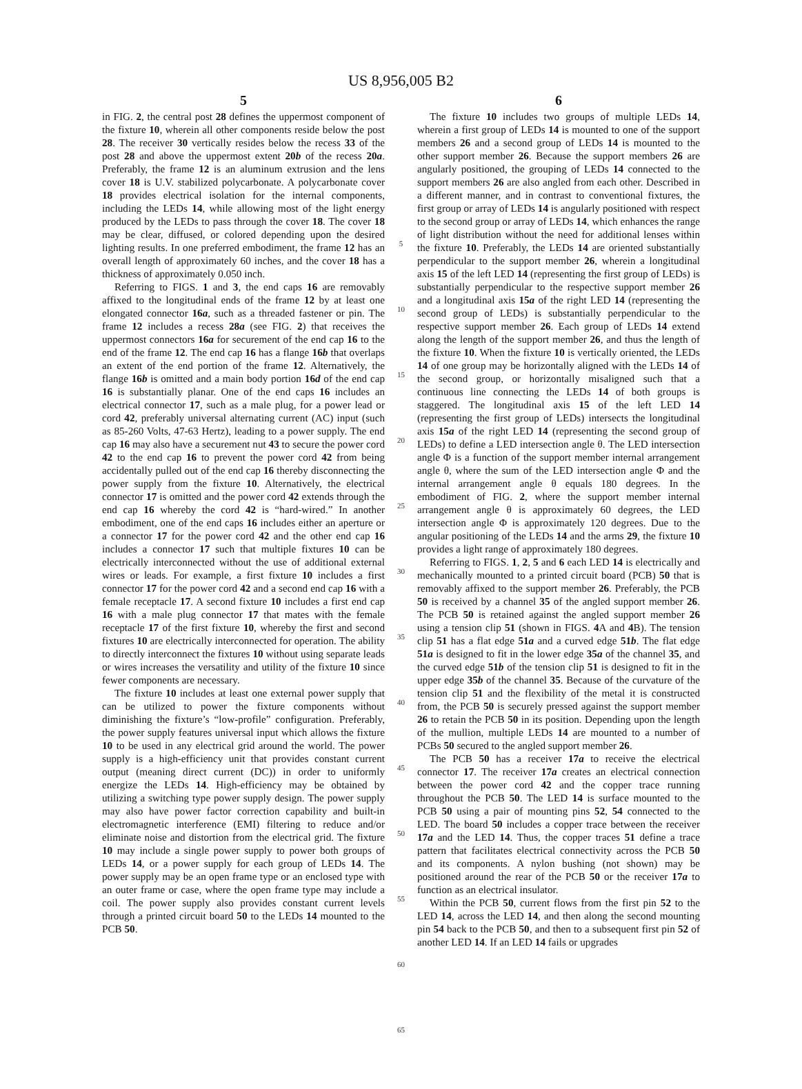US 8,956,005 B2
5
in FIG. 2, the central post 28 defines the uppermost component of the fixture 10, wherein all other components reside below the post 28. The receiver 30 vertically resides below the recess 33 of the post 28 and above the uppermost extent 20b of the recess 20a. Preferably, the frame 12 is an aluminum extrusion and the lens cover 18 is U.V. stabilized polycarbonate. A polycarbonate cover 18 provides electrical isolation for the internal components, including the LEDs 14, while allowing most of the light energy produced by the LEDs to pass through the cover 18. The cover 18 may be clear, diffused, or colored depending upon the desired lighting results. In one preferred embodiment, the frame 12 has an overall length of approximately 60 inches, and the cover 18 has a thickness of approximately 0.050 inch.
Referring to FIGS. 1 and 3, the end caps 16 are removably affixed to the longitudinal ends of the frame 12 by at least one elongated connector 16a, such as a threaded fastener or pin. The frame 12 includes a recess 28a (see FIG. 2) that receives the uppermost connectors 16a for securement of the end cap 16 to the end of the frame 12. The end cap 16 has a flange 16b that overlaps an extent of the end portion of the frame 12. Alternatively, the flange 16b is omitted and a main body portion 16d of the end cap 16 is substantially planar. One of the end caps 16 includes an electrical connector 17, such as a male plug, for a power lead or cord 42, preferably universal alternating current (AC) input (such as 85-260 Volts, 47-63 Hertz), leading to a power supply. The end cap 16 may also have a securement nut 43 to secure the power cord 42 to the end cap 16 to prevent the power cord 42 from being accidentally pulled out of the end cap 16 thereby disconnecting the power supply from the fixture 10. Alternatively, the electrical connector 17 is omitted and the power cord 42 extends through the end cap 16 whereby the cord 42 is “hard-wired.” In another embodiment, one of the end caps 16 includes either an aperture or a connector 17 for the power cord 42 and the other end cap 16 includes a connector 17 such that multiple fixtures 10 can be electrically interconnected without the use of additional external wires or leads. For example, a first fixture 10 includes a first connector 17 for the power cord 42 and a second end cap 16 with a female receptacle 17. A second fixture 10 includes a first end cap 16 with a male plug connector 17 that mates with the female receptacle 17 of the first fixture 10, whereby the first and second fixtures 10 are electrically interconnected for operation. The ability to directly interconnect the fixtures 10 without using separate leads or wires increases the versatility and utility of the fixture 10 since fewer components are necessary.
The fixture 10 includes at least one external power supply that can be utilized to power the fixture components without diminishing the fixture’s “low-profile” configuration. Preferably, the power supply features universal input which allows the fixture 10 to be used in any electrical grid around the world. The power supply is a high-efficiency unit that provides constant current output (meaning direct current (DC)) in order to uniformly energize the LEDs 14. High-efficiency may be obtained by utilizing a switching type power supply design. The power supply may also have power factor correction capability and built-in electromagnetic interference (EMI) filtering to reduce and/or eliminate noise and distortion from the electrical grid. The fixture 10 may include a single power supply to power both groups of LEDs 14, or a power supply for each group of LEDs 14. The power supply may be an open frame type or an enclosed type with an outer frame or case, where the open frame type may include a coil. The power supply also provides constant current levels through a printed circuit board 50 to the LEDs 14 mounted to the PCB 50.
5
10
15
20
25
30
35
40
45
50
55
60
65
6
The fixture 10 includes two groups of multiple LEDs 14, wherein a first group of LEDs 14 is mounted to one of the support members 26 and a second group of LEDs 14 is mounted to the other support member 26. Because the support members 26 are angularly positioned, the grouping of LEDs 14 connected to the support members 26 are also angled from each other. Described in a different manner, and in contrast to conventional fixtures, the first group or array of LEDs 14 is angularly positioned with respect to the second group or array of LEDs 14, which enhances the range of light distribution without the need for additional lenses within the fixture 10. Preferably, the LEDs 14 are oriented substantially perpendicular to the support member 26, wherein a longitudinal axis 15 of the left LED 14 (representing the first group of LEDs) is substantially perpendicular to the respective support member 26 and a longitudinal axis 15a of the right LED 14 (representing the second group of LEDs) is substantially perpendicular to the respective support member 26. Each group of LEDs 14 extend along the length of the support member 26, and thus the length of the fixture 10. When the fixture 10 is vertically oriented, the LEDs 14 of one group may be horizontally aligned with the LEDs 14 of the second group, or horizontally misaligned such that a continuous line connecting the LEDs 14 of both groups is staggered. The longitudinal axis 15 of the left LED 14 (representing the first group of LEDs) intersects the longitudinal axis 15a of the right LED 14 (representing the second group of LEDs) to define a LED intersection angle θ. The LED intersection angle Φ is a function of the support member internal arrangement angle θ, where the sum of the LED intersection angle Φ and the internal arrangement angle θ equals 180 degrees. In the embodiment of FIG. 2, where the support member internal arrangement angle θ is approximately 60 degrees, the LED intersection angle Φ is approximately 120 degrees. Due to the angular positioning of the LEDs 14 and the arms 29, the fixture 10 provides a light range of approximately 180 degrees.
Referring to FIGS. 1, 2, 5 and 6 each LED 14 is electrically and mechanically mounted to a printed circuit board (PCB) 50 that is removably affixed to the support member 26. Preferably, the PCB 50 is received by a channel 35 of the angled support member 26. The PCB 50 is retained against the angled support member 26 using a tension clip 51 (shown in FIGS. 4 A and 4 B). The tension clip 51 has a flat edge 51a and a curved edge 51b. The flat edge 51a is designed to fit in the lower edge 35a of the channel 35, and the curved edge 51b of the tension clip 51 is designed to fit in the upper edge 35b of the channel 35. Because of the curvature of the tension clip 51 and the flexibility of the metal it is constructed from, the PCB 50 is securely pressed against the support member 26 to retain the PCB 50 in its position. Depending upon the length of the mullion, multiple LEDs 14 are mounted to a number of PCBs 50 secured to the angled support member 26.
The PCB 50 has a receiver 17a to receive the electrical connector 17. The receiver 17a creates an electrical connection between the power cord 42 and the copper trace running throughout the PCB 50. The LED 14 is surface mounted to the PCB 50 using a pair of mounting pins 52, 54 connected to the LED. The board 50 includes a copper trace between the receiver 17a and the LED 14. Thus, the copper traces 51 define a trace pattern that facilitates electrical connectivity across the PCB 50 and its components. A nylon bushing (not shown) may be positioned around the rear of the PCB 50 or the receiver 17a to function as an electrical insulator.
Within the PCB 50, current flows from the first pin 52 to the LED 14, across the LED 14, and then along the second mounting pin 54 back to the PCB 50, and then to a subsequent first pin 52 of another LED 14. If an LED 14 fails or upgrades